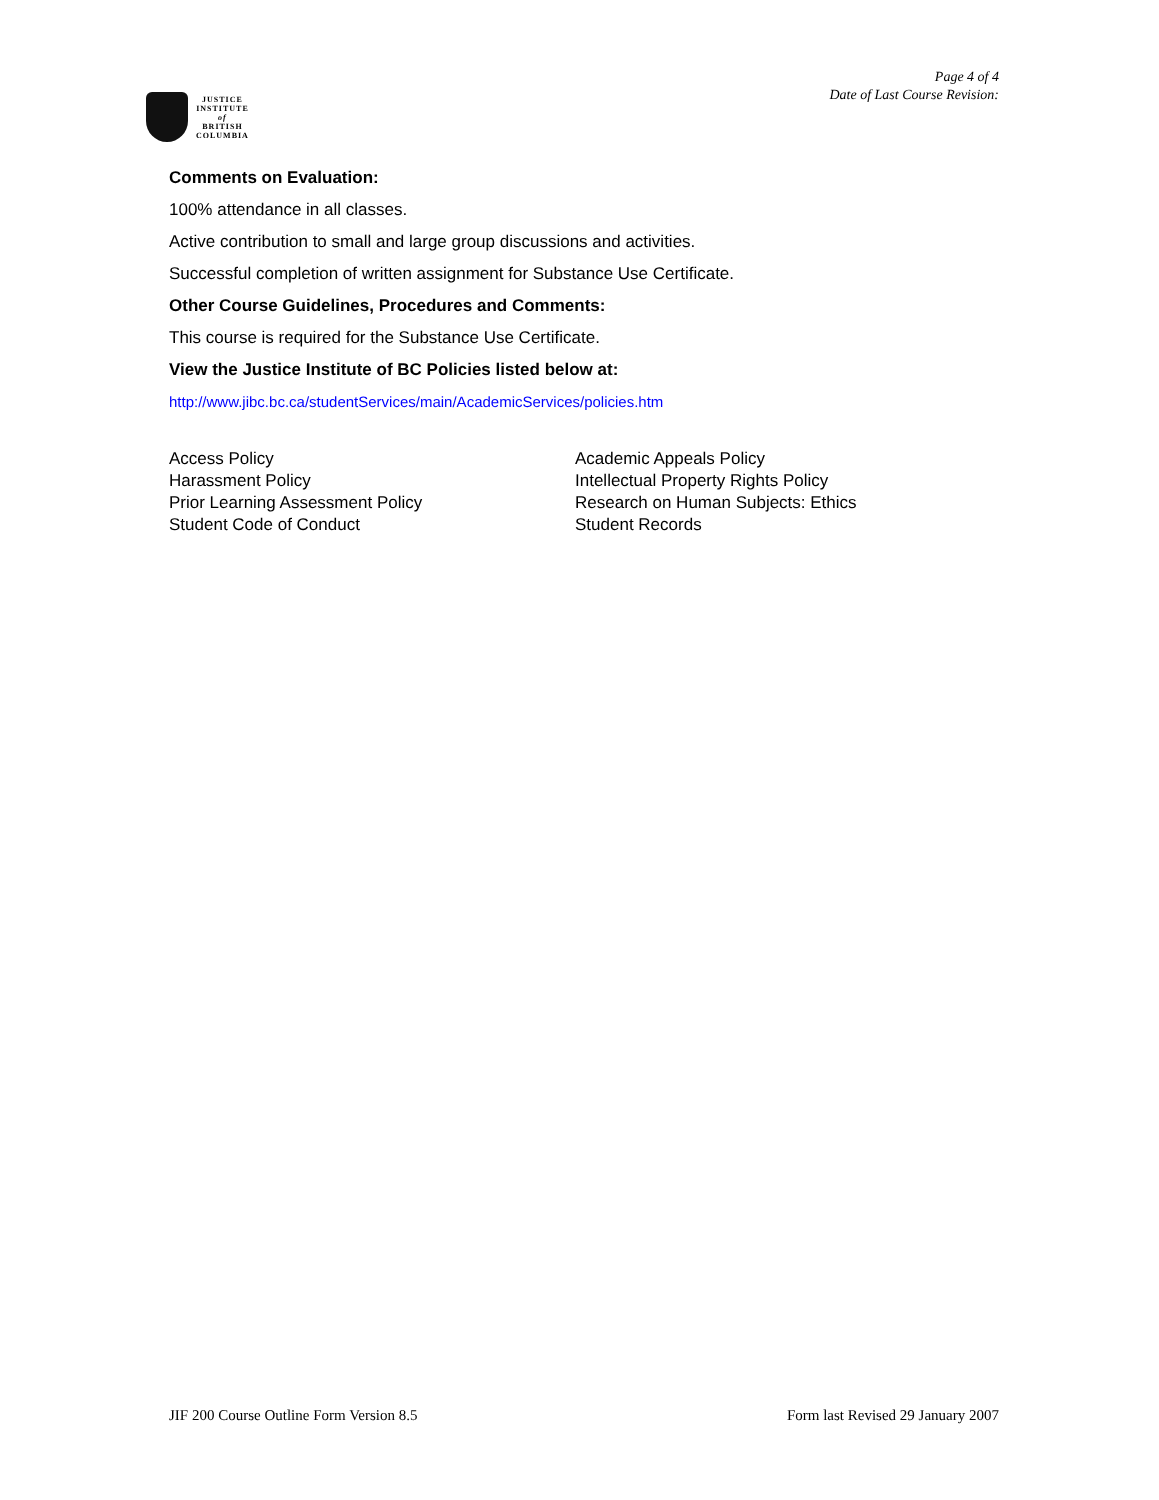Page 4 of 4
Date of Last Course Revision:
JUSTICE
INSTITUTE
of
BRITISH
COLUMBIA
Comments on Evaluation:
100% attendance in all classes.
Active contribution to small and large group discussions and activities.
Successful completion of written assignment for Substance Use Certificate.
Other Course Guidelines, Procedures and Comments:
This course is required for the Substance Use Certificate.
View the Justice Institute of BC Policies listed below at:
http://www.jibc.bc.ca/studentServices/main/AcademicServices/policies.htm
Access Policy
Harassment Policy
Prior Learning Assessment Policy
Student Code of Conduct
Academic Appeals Policy
Intellectual Property Rights Policy
Research on Human Subjects: Ethics
Student Records
JIF 200 Course Outline Form Version 8.5 Form last Revised 29 January 2007